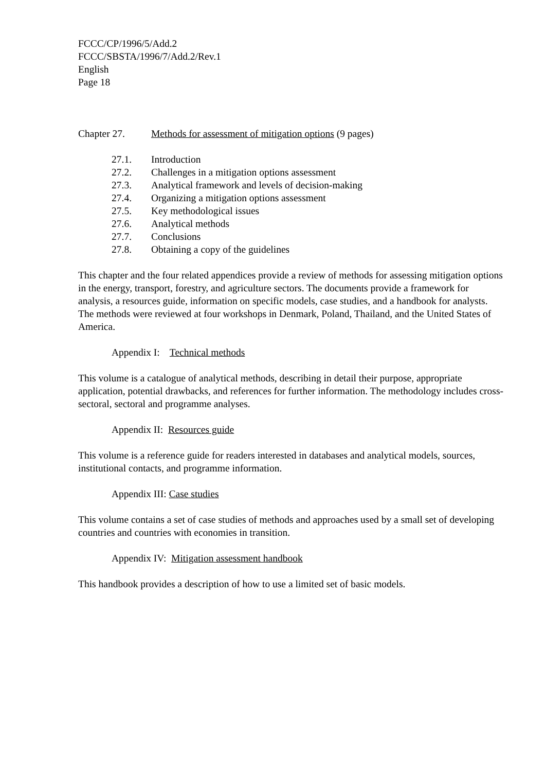FCCC/CP/1996/5/Add.2
FCCC/SBSTA/1996/7/Add.2/Rev.1
English
Page 18
Chapter 27. Methods for assessment of mitigation options (9 pages)
27.1. Introduction
27.2. Challenges in a mitigation options assessment
27.3. Analytical framework and levels of decision-making
27.4. Organizing a mitigation options assessment
27.5. Key methodological issues
27.6. Analytical methods
27.7. Conclusions
27.8. Obtaining a copy of the guidelines
This chapter and the four related appendices provide a review of methods for assessing mitigation options in the energy, transport, forestry, and agriculture sectors. The documents provide a framework for analysis, a resources guide, information on specific models, case studies, and a handbook for analysts. The methods were reviewed at four workshops in Denmark, Poland, Thailand, and the United States of America.
Appendix I: Technical methods
This volume is a catalogue of analytical methods, describing in detail their purpose, appropriate application, potential drawbacks, and references for further information. The methodology includes cross-sectoral, sectoral and programme analyses.
Appendix II: Resources guide
This volume is a reference guide for readers interested in databases and analytical models, sources, institutional contacts, and programme information.
Appendix III: Case studies
This volume contains a set of case studies of methods and approaches used by a small set of developing countries and countries with economies in transition.
Appendix IV: Mitigation assessment handbook
This handbook provides a description of how to use a limited set of basic models.